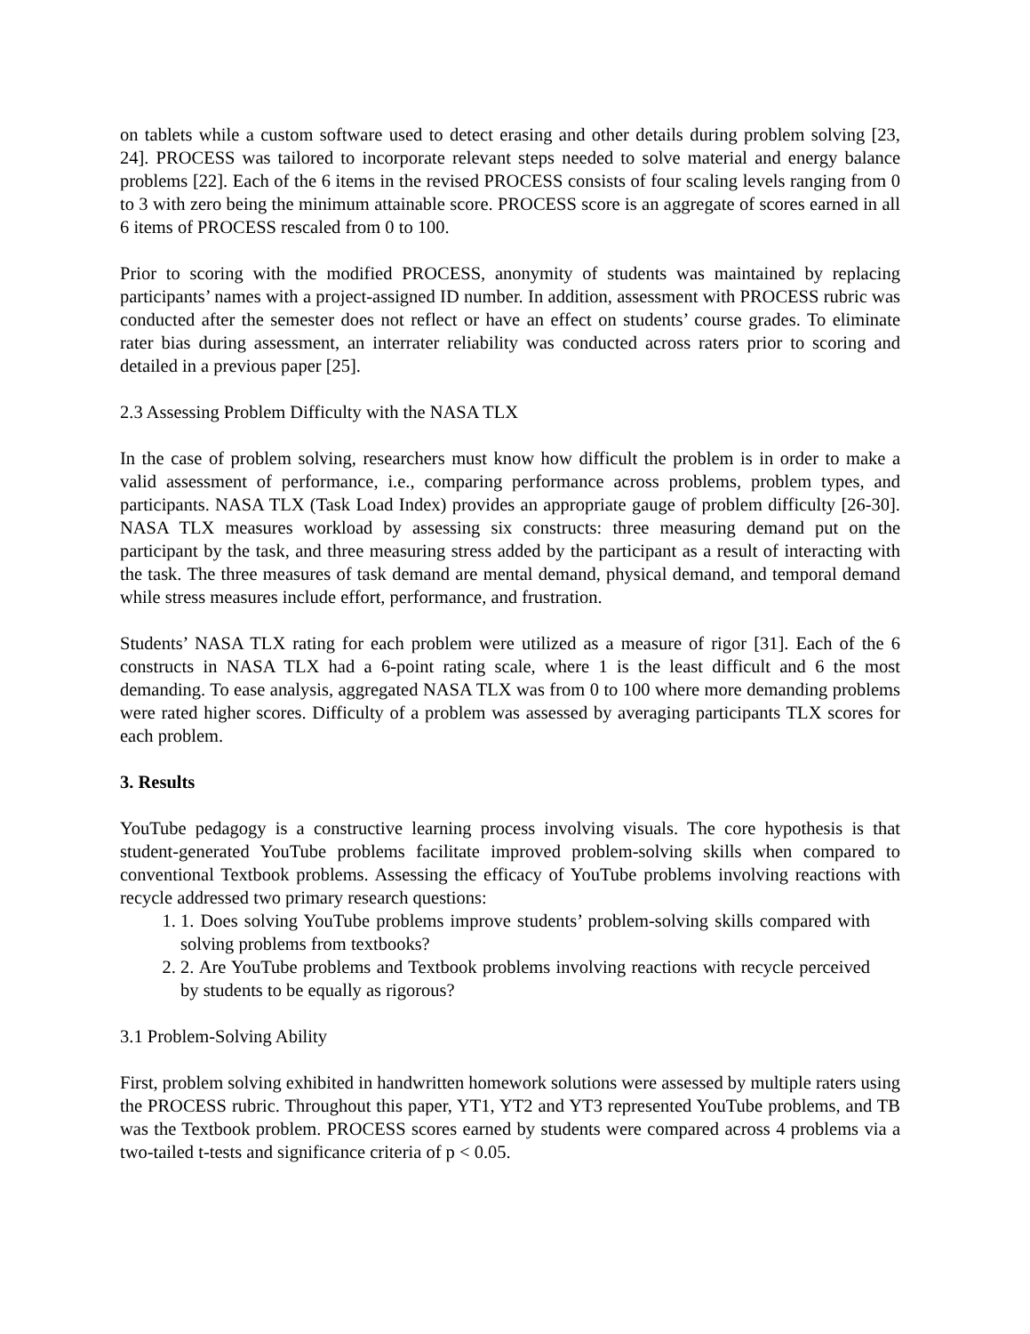on tablets while a custom software used to detect erasing and other details during problem solving [23, 24]. PROCESS was tailored to incorporate relevant steps needed to solve material and energy balance problems [22]. Each of the 6 items in the revised PROCESS consists of four scaling levels ranging from 0 to 3 with zero being the minimum attainable score. PROCESS score is an aggregate of scores earned in all 6 items of PROCESS rescaled from 0 to 100.
Prior to scoring with the modified PROCESS, anonymity of students was maintained by replacing participants’ names with a project-assigned ID number. In addition, assessment with PROCESS rubric was conducted after the semester does not reflect or have an effect on students’ course grades. To eliminate rater bias during assessment, an interrater reliability was conducted across raters prior to scoring and detailed in a previous paper [25].
2.3 Assessing Problem Difficulty with the NASA TLX
In the case of problem solving, researchers must know how difficult the problem is in order to make a valid assessment of performance, i.e., comparing performance across problems, problem types, and participants. NASA TLX (Task Load Index) provides an appropriate gauge of problem difficulty [26-30]. NASA TLX measures workload by assessing six constructs: three measuring demand put on the participant by the task, and three measuring stress added by the participant as a result of interacting with the task. The three measures of task demand are mental demand, physical demand, and temporal demand while stress measures include effort, performance, and frustration.
Students’ NASA TLX rating for each problem were utilized as a measure of rigor [31]. Each of the 6 constructs in NASA TLX had a 6-point rating scale, where 1 is the least difficult and 6 the most demanding. To ease analysis, aggregated NASA TLX was from 0 to 100 where more demanding problems were rated higher scores. Difficulty of a problem was assessed by averaging participants TLX scores for each problem.
3. Results
YouTube pedagogy is a constructive learning process involving visuals. The core hypothesis is that student-generated YouTube problems facilitate improved problem-solving skills when compared to conventional Textbook problems. Assessing the efficacy of YouTube problems involving reactions with recycle addressed two primary research questions:
1. 1. Does solving YouTube problems improve students’ problem-solving skills compared with solving problems from textbooks?
2. 2. Are YouTube problems and Textbook problems involving reactions with recycle perceived by students to be equally as rigorous?
3.1 Problem-Solving Ability
First, problem solving exhibited in handwritten homework solutions were assessed by multiple raters using the PROCESS rubric. Throughout this paper, YT1, YT2 and YT3 represented YouTube problems, and TB was the Textbook problem. PROCESS scores earned by students were compared across 4 problems via a two-tailed t-tests and significance criteria of p < 0.05.